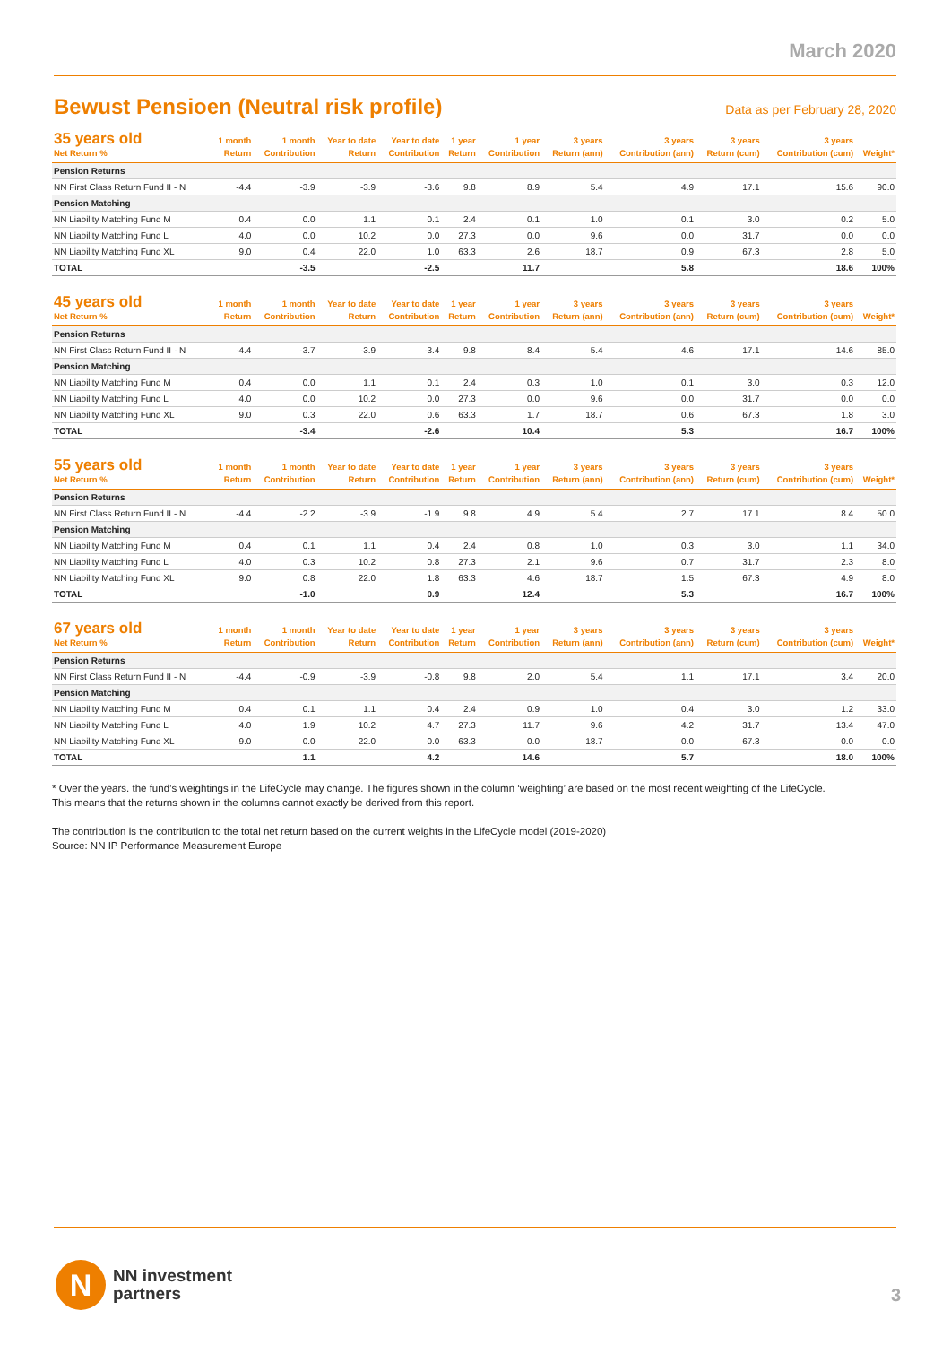March 2020
Bewust Pensioen (Neutral risk profile)
Data as per February 28, 2020
| 35 years old Net Return % | 1 month Return | 1 month Contribution | Year to date Return | Year to date Contribution | 1 year Return | 1 year Contribution | 3 years Return (ann) | 3 years Contribution (ann) | 3 years Return (cum) | 3 years Contribution (cum) | Weight* |
| --- | --- | --- | --- | --- | --- | --- | --- | --- | --- | --- | --- |
| Pension Returns | | | | | | | | | | | |
| NN First Class Return Fund II - N | -4.4 | -3.9 | -3.9 | -3.6 | 9.8 | 8.9 | 5.4 | 4.9 | 17.1 | 15.6 | 90.0 |
| Pension Matching | | | | | | | | | | | |
| NN Liability Matching Fund M | 0.4 | 0.0 | 1.1 | 0.1 | 2.4 | 0.1 | 1.0 | 0.1 | 3.0 | 0.2 | 5.0 |
| NN Liability Matching Fund L | 4.0 | 0.0 | 10.2 | 0.0 | 27.3 | 0.0 | 9.6 | 0.0 | 31.7 | 0.0 | 0.0 |
| NN Liability Matching Fund XL | 9.0 | 0.4 | 22.0 | 1.0 | 63.3 | 2.6 | 18.7 | 0.9 | 67.3 | 2.8 | 5.0 |
| TOTAL | | -3.5 | | -2.5 | | 11.7 | | 5.8 | | 18.6 | 100% |
| 45 years old Net Return % | 1 month Return | 1 month Contribution | Year to date Return | Year to date Contribution | 1 year Return | 1 year Contribution | 3 years Return (ann) | 3 years Contribution (ann) | 3 years Return (cum) | 3 years Contribution (cum) | Weight* |
| --- | --- | --- | --- | --- | --- | --- | --- | --- | --- | --- | --- |
| Pension Returns | | | | | | | | | | | |
| NN First Class Return Fund II - N | -4.4 | -3.7 | -3.9 | -3.4 | 9.8 | 8.4 | 5.4 | 4.6 | 17.1 | 14.6 | 85.0 |
| Pension Matching | | | | | | | | | | | |
| NN Liability Matching Fund M | 0.4 | 0.0 | 1.1 | 0.1 | 2.4 | 0.3 | 1.0 | 0.1 | 3.0 | 0.3 | 12.0 |
| NN Liability Matching Fund L | 4.0 | 0.0 | 10.2 | 0.0 | 27.3 | 0.0 | 9.6 | 0.0 | 31.7 | 0.0 | 0.0 |
| NN Liability Matching Fund XL | 9.0 | 0.3 | 22.0 | 0.6 | 63.3 | 1.7 | 18.7 | 0.6 | 67.3 | 1.8 | 3.0 |
| TOTAL | | -3.4 | | -2.6 | | 10.4 | | 5.3 | | 16.7 | 100% |
| 55 years old Net Return % | 1 month Return | 1 month Contribution | Year to date Return | Year to date Contribution | 1 year Return | 1 year Contribution | 3 years Return (ann) | 3 years Contribution (ann) | 3 years Return (cum) | 3 years Contribution (cum) | Weight* |
| --- | --- | --- | --- | --- | --- | --- | --- | --- | --- | --- | --- |
| Pension Returns | | | | | | | | | | | |
| NN First Class Return Fund II - N | -4.4 | -2.2 | -3.9 | -1.9 | 9.8 | 4.9 | 5.4 | 2.7 | 17.1 | 8.4 | 50.0 |
| Pension Matching | | | | | | | | | | | |
| NN Liability Matching Fund M | 0.4 | 0.1 | 1.1 | 0.4 | 2.4 | 0.8 | 1.0 | 0.3 | 3.0 | 1.1 | 34.0 |
| NN Liability Matching Fund L | 4.0 | 0.3 | 10.2 | 0.8 | 27.3 | 2.1 | 9.6 | 0.7 | 31.7 | 2.3 | 8.0 |
| NN Liability Matching Fund XL | 9.0 | 0.8 | 22.0 | 1.8 | 63.3 | 4.6 | 18.7 | 1.5 | 67.3 | 4.9 | 8.0 |
| TOTAL | | -1.0 | | 0.9 | | 12.4 | | 5.3 | | 16.7 | 100% |
| 67 years old Net Return % | 1 month Return | 1 month Contribution | Year to date Return | Year to date Contribution | 1 year Return | 1 year Contribution | 3 years Return (ann) | 3 years Contribution (ann) | 3 years Return (cum) | 3 years Contribution (cum) | Weight* |
| --- | --- | --- | --- | --- | --- | --- | --- | --- | --- | --- | --- |
| Pension Returns | | | | | | | | | | | |
| NN First Class Return Fund II - N | -4.4 | -0.9 | -3.9 | -0.8 | 9.8 | 2.0 | 5.4 | 1.1 | 17.1 | 3.4 | 20.0 |
| Pension Matching | | | | | | | | | | | |
| NN Liability Matching Fund M | 0.4 | 0.1 | 1.1 | 0.4 | 2.4 | 0.9 | 1.0 | 0.4 | 3.0 | 1.2 | 33.0 |
| NN Liability Matching Fund L | 4.0 | 1.9 | 10.2 | 4.7 | 27.3 | 11.7 | 9.6 | 4.2 | 31.7 | 13.4 | 47.0 |
| NN Liability Matching Fund XL | 9.0 | 0.0 | 22.0 | 0.0 | 63.3 | 0.0 | 18.7 | 0.0 | 67.3 | 0.0 | 0.0 |
| TOTAL | | 1.1 | | 4.2 | | 14.6 | | 5.7 | | 18.0 | 100% |
* Over the years. the fund’s weightings in the LifeCycle may change. The figures shown in the column ‘weighting’ are based on the most recent weighting of the LifeCycle.
This means that the returns shown in the columns cannot exactly be derived from this report.
The contribution is the contribution to the total net return based on the current weights in the LifeCycle model (2019-2020)
Source: NN IP Performance Measurement Europe
N
NN investment
partners
3